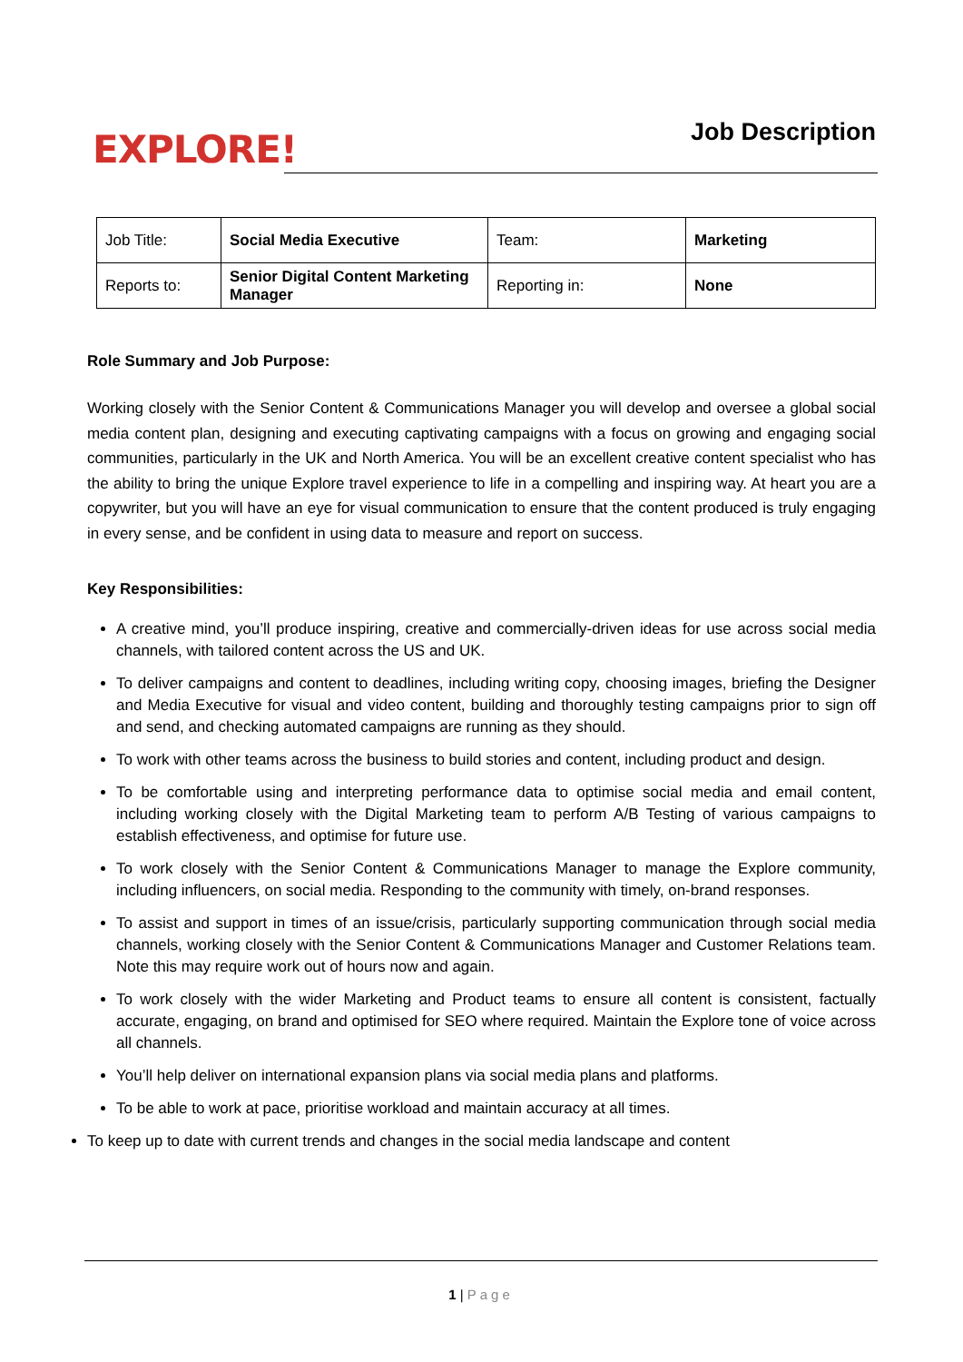EXPLORE!
Job Description
| Job Title: | Social Media Executive | Team: | Marketing |
| Reports to: | Senior Digital Content Marketing Manager | Reporting in: | None |
Role Summary and Job Purpose:
Working closely with the Senior Content & Communications Manager you will develop and oversee a global social media content plan, designing and executing captivating campaigns with a focus on growing and engaging social communities, particularly in the UK and North America. You will be an excellent creative content specialist who has the ability to bring the unique Explore travel experience to life in a compelling and inspiring way. At heart you are a copywriter, but you will have an eye for visual communication to ensure that the content produced is truly engaging in every sense, and be confident in using data to measure and report on success.
Key Responsibilities:
A creative mind, you’ll produce inspiring, creative and commercially-driven ideas for use across social media channels, with tailored content across the US and UK.
To deliver campaigns and content to deadlines, including writing copy, choosing images, briefing the Designer and Media Executive for visual and video content, building and thoroughly testing campaigns prior to sign off and send, and checking automated campaigns are running as they should.
To work with other teams across the business to build stories and content, including product and design.
To be comfortable using and interpreting performance data to optimise social media and email content, including working closely with the Digital Marketing team to perform A/B Testing of various campaigns to establish effectiveness, and optimise for future use.
To work closely with the Senior Content & Communications Manager to manage the Explore community, including influencers, on social media. Responding to the community with timely, on-brand responses.
To assist and support in times of an issue/crisis, particularly supporting communication through social media channels, working closely with the Senior Content & Communications Manager and Customer Relations team. Note this may require work out of hours now and again.
To work closely with the wider Marketing and Product teams to ensure all content is consistent, factually accurate, engaging, on brand and optimised for SEO where required. Maintain the Explore tone of voice across all channels.
You’ll help deliver on international expansion plans via social media plans and platforms.
To be able to work at pace, prioritise workload and maintain accuracy at all times.
To keep up to date with current trends and changes in the social media landscape and content
1 | Page